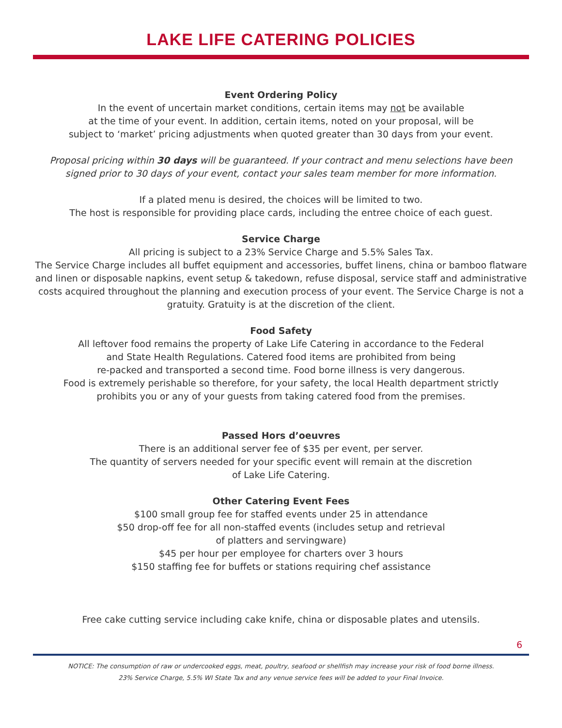LAKE LIFE CATERING POLICIES
Event Ordering Policy
In the event of uncertain market conditions, certain items may not be available
at the time of your event. In addition, certain items, noted on your proposal, will be
subject to ‘market’ pricing adjustments when quoted greater than 30 days from your event.
Proposal pricing within 30 days will be guaranteed. If your contract and menu selections have been signed prior to 30 days of your event, contact your sales team member for more information.
If a plated menu is desired, the choices will be limited to two.
The host is responsible for providing place cards, including the entree choice of each guest.
Service Charge
All pricing is subject to a 23% Service Charge and 5.5% Sales Tax.
The Service Charge includes all buffet equipment and accessories, buffet linens, china or bamboo flatware and linen or disposable napkins, event setup & takedown, refuse disposal, service staff and administrative costs acquired throughout the planning and execution process of your event. The Service Charge is not a gratuity. Gratuity is at the discretion of the client.
Food Safety
All leftover food remains the property of Lake Life Catering in accordance to the Federal
and State Health Regulations. Catered food items are prohibited from being
re-packed and transported a second time. Food borne illness is very dangerous.
Food is extremely perishable so therefore, for your safety, the local Health department strictly
prohibits you or any of your guests from taking catered food from the premises.
Passed Hors d’oeuvres
There is an additional server fee of $35 per event, per server.
The quantity of servers needed for your specific event will remain at the discretion
of Lake Life Catering.
Other Catering Event Fees
$100 small group fee for staffed events under 25 in attendance
$50 drop-off fee for all non-staffed events (includes setup and retrieval
of platters and servingware)
$45 per hour per employee for charters over 3 hours
$150 staffing fee for buffets or stations requiring chef assistance
Free cake cutting service including cake knife, china or disposable plates and utensils.
6
NOTICE: The consumption of raw or undercooked eggs, meat, poultry, seafood or shellfish may increase your risk of food borne illness.
23% Service Charge, 5.5% WI State Tax and any venue service fees will be added to your Final Invoice.